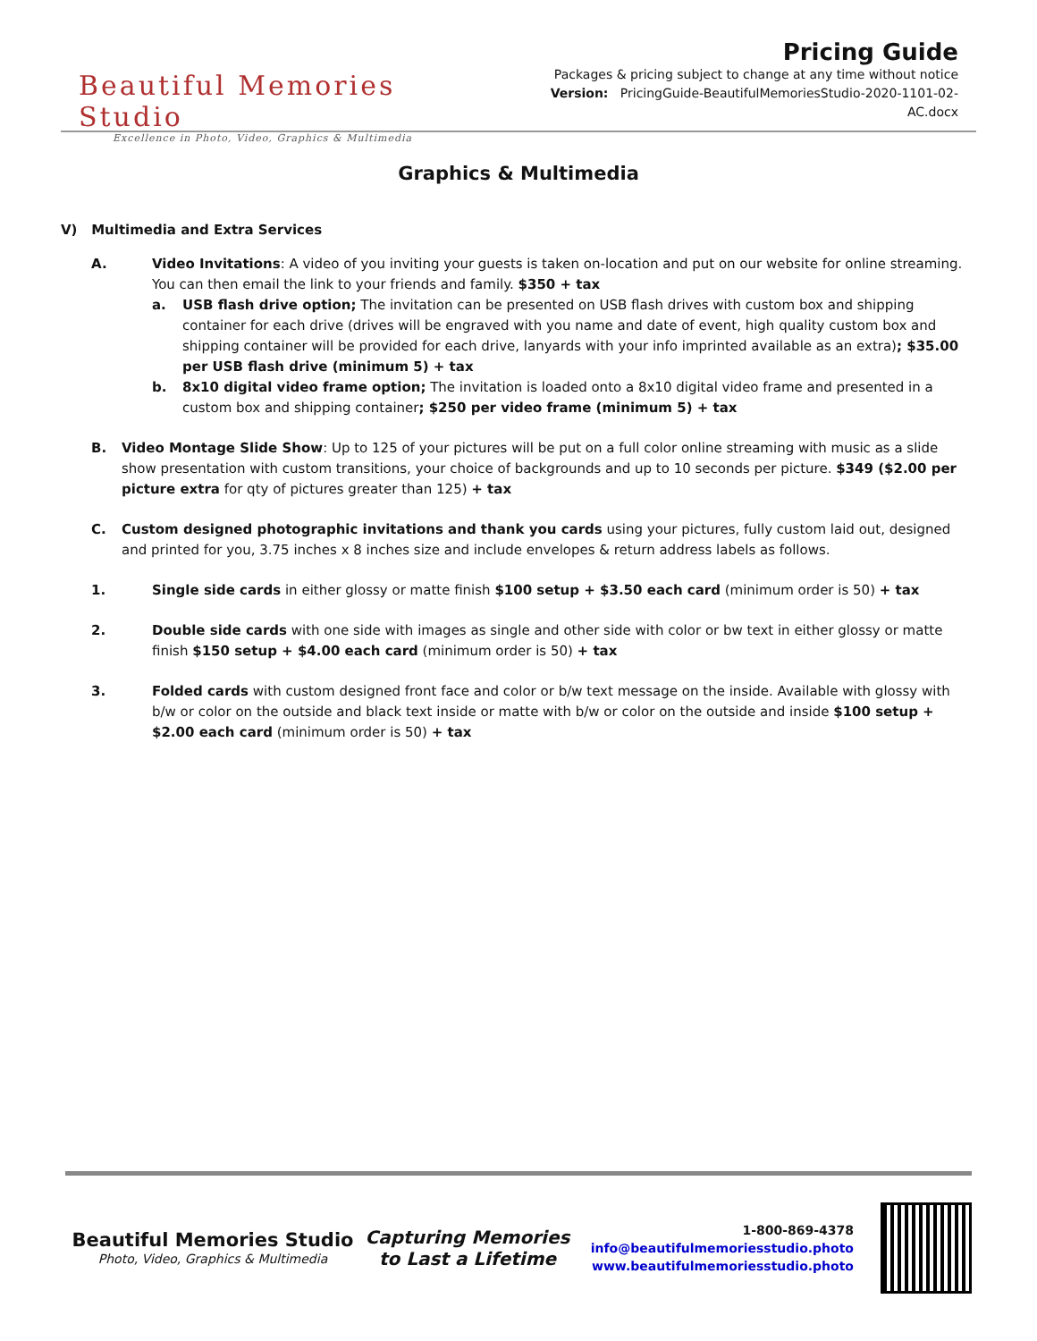Beautiful Memories Studio
Excellence in Photo, Video, Graphics & Multimedia
Pricing Guide
Packages & pricing subject to change at any time without notice
Version: PricingGuide-BeautifulMemoriesStudio-2020-1101-02-AC.docx
Graphics & Multimedia
V) Multimedia and Extra Services
A. Video Invitations: A video of you inviting your guests is taken on-location and put on our website for online streaming. You can then email the link to your friends and family. $350 + tax
a. USB flash drive option; The invitation can be presented on USB flash drives with custom box and shipping container for each drive (drives will be engraved with you name and date of event, high quality custom box and shipping container will be provided for each drive, lanyards with your info imprinted available as an extra); $35.00 per USB flash drive (minimum 5) + tax
b. 8x10 digital video frame option; The invitation is loaded onto a 8x10 digital video frame and presented in a custom box and shipping container; $250 per video frame (minimum 5) + tax
B. Video Montage Slide Show: Up to 125 of your pictures will be put on a full color online streaming with music as a slide show presentation with custom transitions, your choice of backgrounds and up to 10 seconds per picture. $349 ($2.00 per picture extra for qty of pictures greater than 125) + tax
C. Custom designed photographic invitations and thank you cards using your pictures, fully custom laid out, designed and printed for you, 3.75 inches x 8 inches size and include envelopes & return address labels as follows.
1. Single side cards in either glossy or matte finish $100 setup + $3.50 each card (minimum order is 50) + tax
2. Double side cards with one side with images as single and other side with color or bw text in either glossy or matte finish $150 setup + $4.00 each card (minimum order is 50) + tax
3. Folded cards with custom designed front face and color or b/w text message on the inside. Available with glossy with b/w or color on the outside and black text inside or matte with b/w or color on the outside and inside $100 setup + $2.00 each card (minimum order is 50) + tax
Beautiful Memories Studio
Photo, Video, Graphics & Multimedia
Capturing Memories
to Last a Lifetime
1-800-869-4378
info@beautifulmemoriesstudio.photo
www.beautifulmemoriesstudio.photo